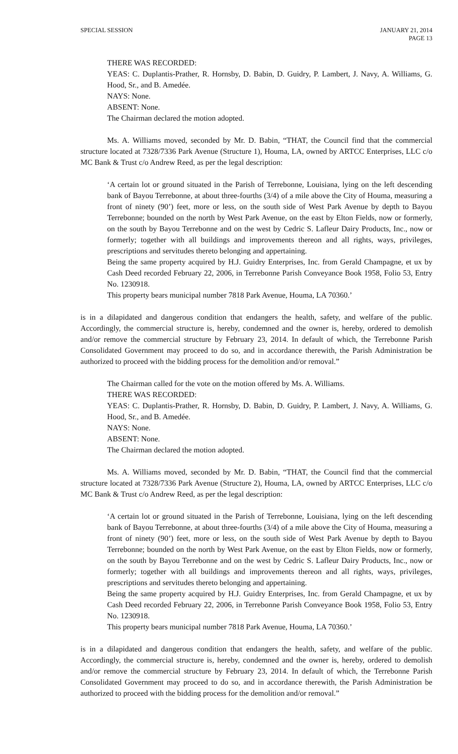SPECIAL SESSION JANUARY 21, 2014
PAGE 13
THERE WAS RECORDED:
YEAS: C. Duplantis-Prather, R. Hornsby, D. Babin, D. Guidry, P. Lambert, J. Navy, A. Williams, G. Hood, Sr., and B. Amedée.
NAYS: None.
ABSENT: None.
The Chairman declared the motion adopted.
Ms. A. Williams moved, seconded by Mr. D. Babin, “THAT, the Council find that the commercial structure located at 7328/7336 Park Avenue (Structure 1), Houma, LA, owned by ARTCC Enterprises, LLC c/o MC Bank & Trust c/o Andrew Reed, as per the legal description:
‘A certain lot or ground situated in the Parish of Terrebonne, Louisiana, lying on the left descending bank of Bayou Terrebonne, at about three-fourths (3/4) of a mile above the City of Houma, measuring a front of ninety (90’) feet, more or less, on the south side of West Park Avenue by depth to Bayou Terrebonne; bounded on the north by West Park Avenue, on the east by Elton Fields, now or formerly, on the south by Bayou Terrebonne and on the west by Cedric S. Lafleur Dairy Products, Inc., now or formerly; together with all buildings and improvements thereon and all rights, ways, privileges, prescriptions and servitudes thereto belonging and appertaining.
Being the same property acquired by H.J. Guidry Enterprises, Inc. from Gerald Champagne, et ux by Cash Deed recorded February 22, 2006, in Terrebonne Parish Conveyance Book 1958, Folio 53, Entry No. 1230918.
This property bears municipal number 7818 Park Avenue, Houma, LA 70360.’
is in a dilapidated and dangerous condition that endangers the health, safety, and welfare of the public. Accordingly, the commercial structure is, hereby, condemned and the owner is, hereby, ordered to demolish and/or remove the commercial structure by February 23, 2014. In default of which, the Terrebonne Parish Consolidated Government may proceed to do so, and in accordance therewith, the Parish Administration be authorized to proceed with the bidding process for the demolition and/or removal.”
The Chairman called for the vote on the motion offered by Ms. A. Williams.
THERE WAS RECORDED:
YEAS: C. Duplantis-Prather, R. Hornsby, D. Babin, D. Guidry, P. Lambert, J. Navy, A. Williams, G. Hood, Sr., and B. Amedée.
NAYS: None.
ABSENT: None.
The Chairman declared the motion adopted.
Ms. A. Williams moved, seconded by Mr. D. Babin, “THAT, the Council find that the commercial structure located at 7328/7336 Park Avenue (Structure 2), Houma, LA, owned by ARTCC Enterprises, LLC c/o MC Bank & Trust c/o Andrew Reed, as per the legal description:
‘A certain lot or ground situated in the Parish of Terrebonne, Louisiana, lying on the left descending bank of Bayou Terrebonne, at about three-fourths (3/4) of a mile above the City of Houma, measuring a front of ninety (90’) feet, more or less, on the south side of West Park Avenue by depth to Bayou Terrebonne; bounded on the north by West Park Avenue, on the east by Elton Fields, now or formerly, on the south by Bayou Terrebonne and on the west by Cedric S. Lafleur Dairy Products, Inc., now or formerly; together with all buildings and improvements thereon and all rights, ways, privileges, prescriptions and servitudes thereto belonging and appertaining.
Being the same property acquired by H.J. Guidry Enterprises, Inc. from Gerald Champagne, et ux by Cash Deed recorded February 22, 2006, in Terrebonne Parish Conveyance Book 1958, Folio 53, Entry No. 1230918.
This property bears municipal number 7818 Park Avenue, Houma, LA 70360.’
is in a dilapidated and dangerous condition that endangers the health, safety, and welfare of the public. Accordingly, the commercial structure is, hereby, condemned and the owner is, hereby, ordered to demolish and/or remove the commercial structure by February 23, 2014. In default of which, the Terrebonne Parish Consolidated Government may proceed to do so, and in accordance therewith, the Parish Administration be authorized to proceed with the bidding process for the demolition and/or removal.”